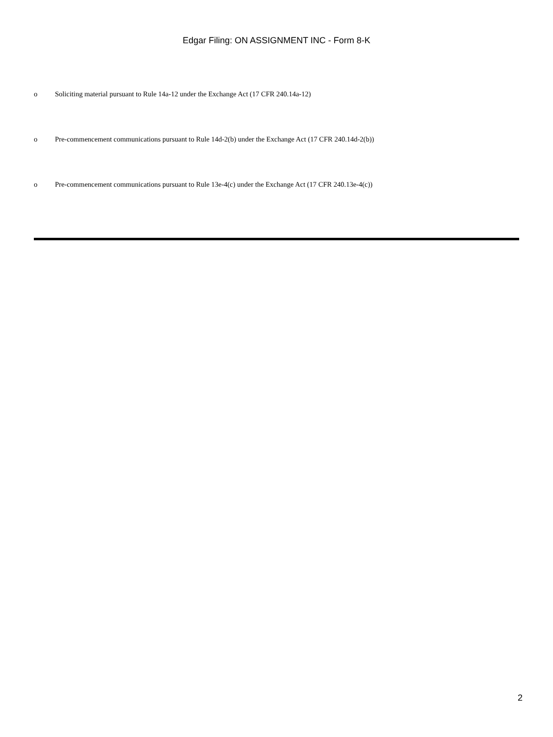Edgar Filing: ON ASSIGNMENT INC - Form 8-K
o Soliciting material pursuant to Rule 14a-12 under the Exchange Act (17 CFR 240.14a-12)
o Pre-commencement communications pursuant to Rule 14d-2(b) under the Exchange Act (17 CFR 240.14d-2(b))
o Pre-commencement communications pursuant to Rule 13e-4(c) under the Exchange Act (17 CFR 240.13e-4(c))
2